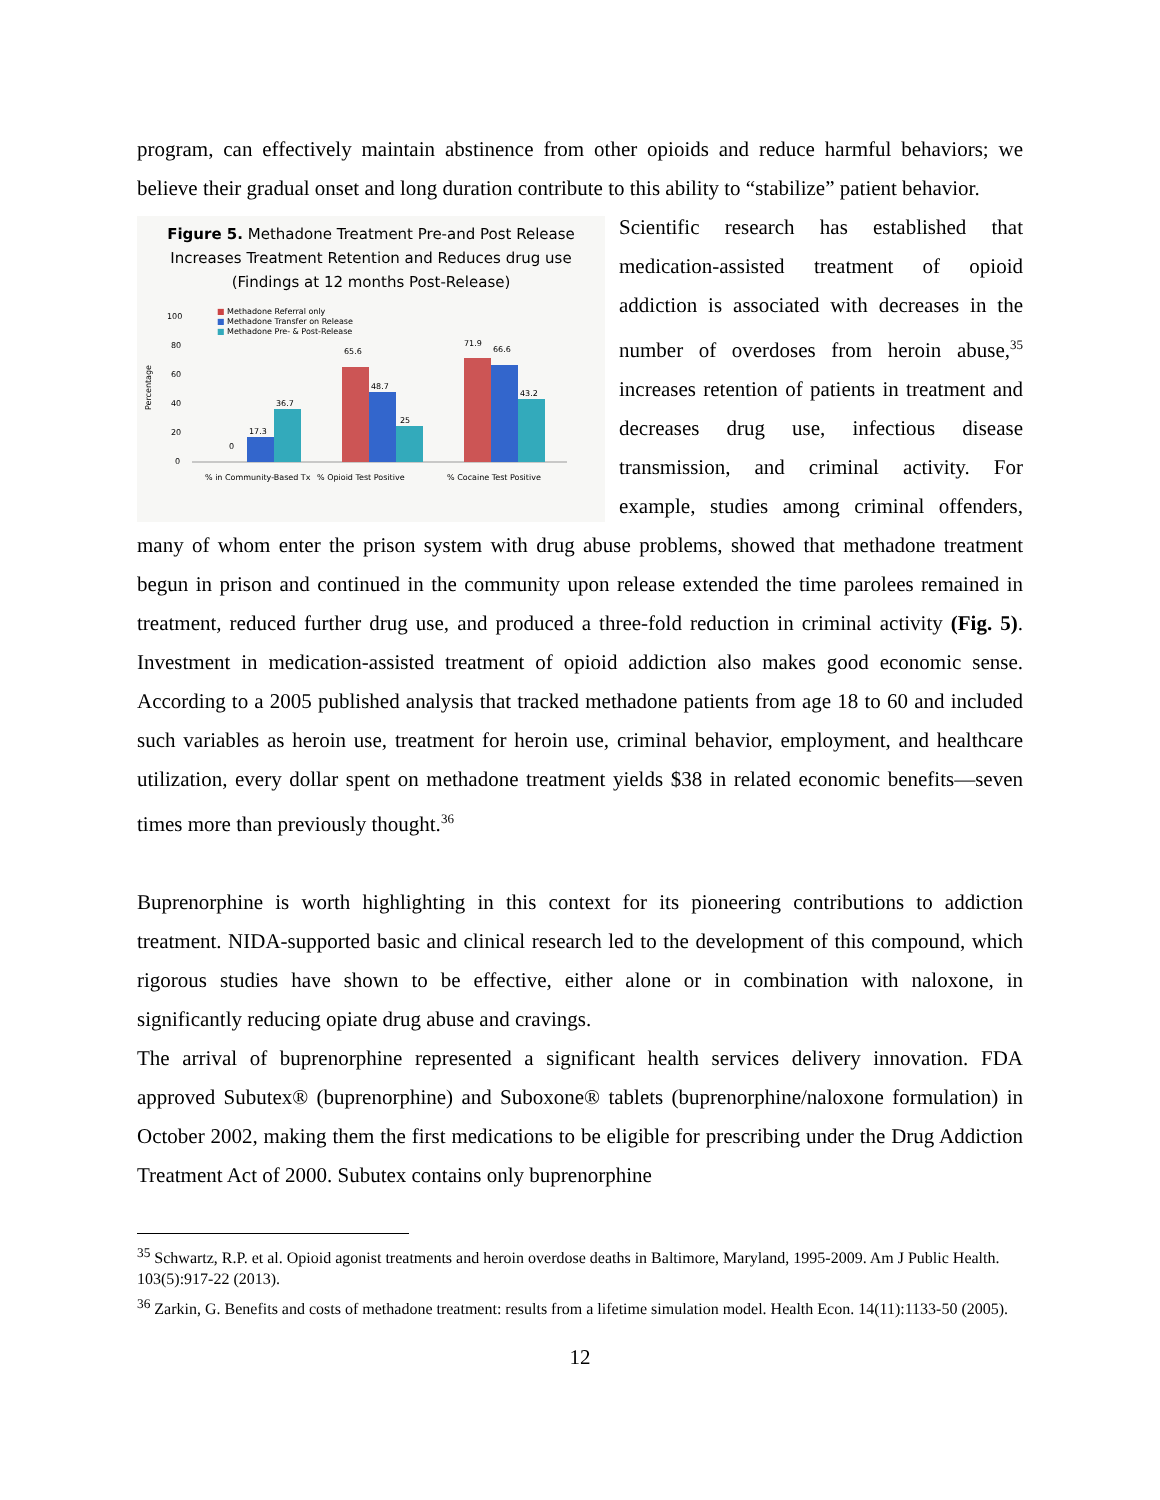program, can effectively maintain abstinence from other opioids and reduce harmful behaviors; we believe their gradual onset and long duration contribute to this ability to “stabilize” patient behavior.
Figure 5. Methadone Treatment Pre-and Post Release
Increases Treatment Retention and Reduces drug use
(Findings at 12 months Post-Release)
Percentage
■
Methadone Referral only
■
Methadone Transfer on Release
■
Methadone Pre- & Post-Release
100
80
60
40
20
0
0
17.3
36.7
65.6
48.7
25
71.9
66.6
43.2
% in Community-Based Tx
% Opioid Test Positive
% Cocaine Test Positive
Scientific research has established that medication-assisted treatment of opioid addiction is associated with decreases in the number of overdoses from heroin abuse,<sup>35</sup> increases retention of patients in treatment and decreases drug use, infectious disease transmission, and criminal activity. For example, studies among criminal offenders, many of whom enter the prison system with drug abuse problems, showed that methadone treatment begun in prison and continued in the community upon release extended the time parolees remained in treatment, reduced further drug use, and produced a three-fold reduction in criminal activity (Fig. 5). Investment in medication-assisted treatment of opioid addiction also makes good economic sense. According to a 2005 published analysis that tracked methadone patients from age 18 to 60 and included such variables as heroin use, treatment for heroin use, criminal behavior, employment, and healthcare utilization, every dollar spent on methadone treatment yields $38 in related economic benefits—seven times more than previously thought.<sup>36</sup>
Buprenorphine is worth highlighting in this context for its pioneering contributions to addiction treatment. NIDA-supported basic and clinical research led to the development of this compound, which rigorous studies have shown to be effective, either alone or in combination with naloxone, in significantly reducing opiate drug abuse and cravings.
The arrival of buprenorphine represented a significant health services delivery innovation. FDA approved Subutex® (buprenorphine) and Suboxone® tablets (buprenorphine/naloxone formulation) in October 2002, making them the first medications to be eligible for prescribing under the Drug Addiction Treatment Act of 2000. Subutex contains only buprenorphine
<sup>35</sup> Schwartz, R.P. et al. Opioid agonist treatments and heroin overdose deaths in Baltimore, Maryland, 1995-2009. Am J Public Health. 103(5):917-22 (2013).
<sup>36</sup> Zarkin, G. Benefits and costs of methadone treatment: results from a lifetime simulation model. Health Econ. 14(11):1133-50 (2005).
12